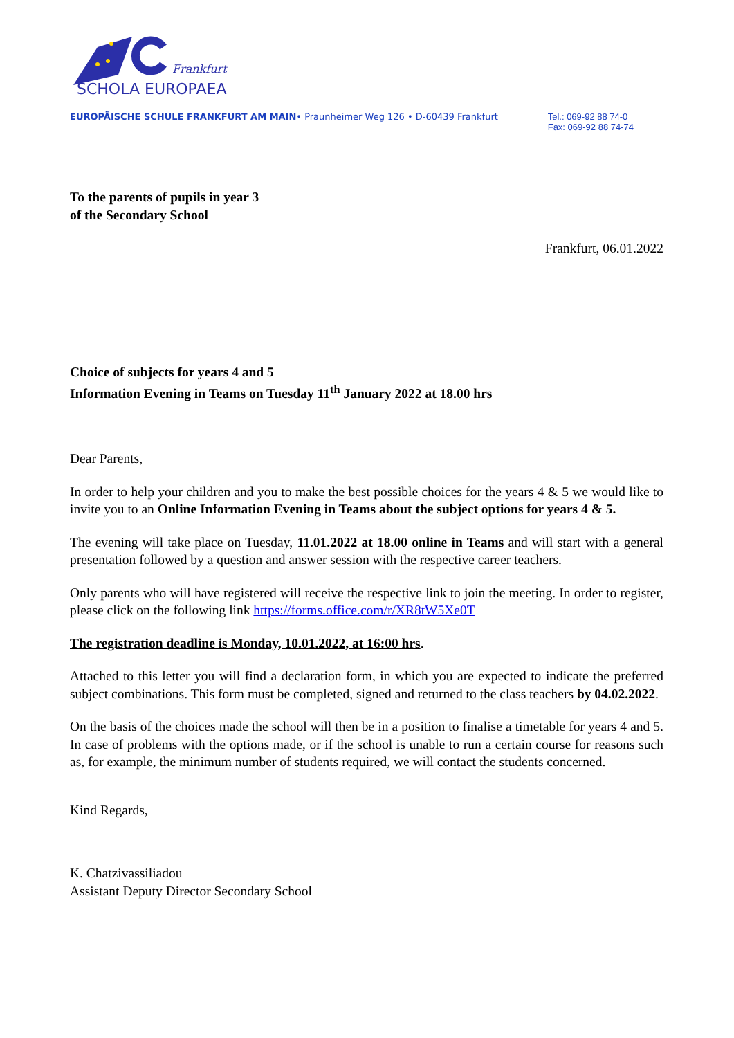Frankfurt
SCHOLA EUROPAEA
EUROPÄISCHE SCHULE FRANKFURT AM MAIN• Praunheimer Weg 126 • D-60439 Frankfurt
Tel.: 069-92 88 74-0
Fax: 069-92 88 74-74
To the parents of pupils in year 3
of the Secondary School
Frankfurt, 06.01.2022
Choice of subjects for years 4 and 5
Information Evening in Teams on Tuesday 11<sup>th</sup> January 2022 at 18.00 hrs
Dear Parents,
In order to help your children and you to make the best possible choices for the years 4 & 5 we would like to invite you to an Online Information Evening in Teams about the subject options for years 4 & 5.
The evening will take place on Tuesday, 11.01.2022 at 18.00 online in Teams and will start with a general presentation followed by a question and answer session with the respective career teachers.
Only parents who will have registered will receive the respective link to join the meeting. In order to register, please click on the following link https://forms.office.com/r/XR8tW5Xe0T
The registration deadline is Monday, 10.01.2022, at 16:00 hrs.
Attached to this letter you will find a declaration form, in which you are expected to indicate the preferred subject combinations. This form must be completed, signed and returned to the class teachers by 04.02.2022.
On the basis of the choices made the school will then be in a position to finalise a timetable for years 4 and 5. In case of problems with the options made, or if the school is unable to run a certain course for reasons such as, for example, the minimum number of students required, we will contact the students concerned.
Kind Regards,
K. Chatzivassiliadou
Assistant Deputy Director Secondary School